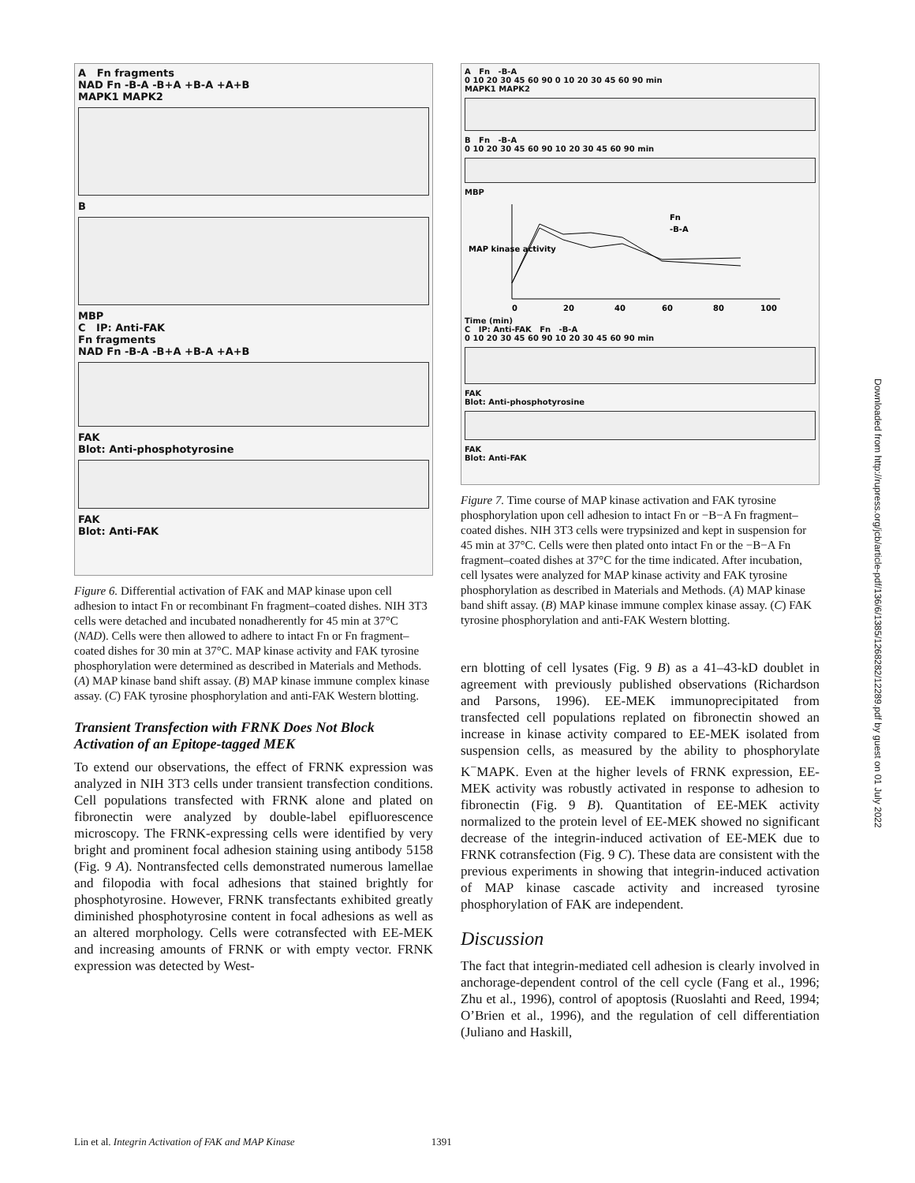A Fn fragments
NAD Fn -B-A -B+A +B-A +A+B
MAPK1 MAPK2
B
MBP
C IP: Anti-FAK
Fn fragments
NAD Fn -B-A -B+A +B-A +A+B
FAK
Blot: Anti-phosphotyrosine
FAK
Blot: Anti-FAK
Figure 6. Differential activation of FAK and MAP kinase upon cell adhesion to intact Fn or recombinant Fn fragment–coated dishes. NIH 3T3 cells were detached and incubated nonadherently for 45 min at 37°C (NAD). Cells were then allowed to adhere to intact Fn or Fn fragment–coated dishes for 30 min at 37°C. MAP kinase activity and FAK tyrosine phosphorylation were determined as described in Materials and Methods. (A) MAP kinase band shift assay. (B) MAP kinase immune complex kinase assay. (C) FAK tyrosine phosphorylation and anti-FAK Western blotting.
Transient Transfection with FRNK Does Not Block Activation of an Epitope-tagged MEK
To extend our observations, the effect of FRNK expression was analyzed in NIH 3T3 cells under transient transfection conditions. Cell populations transfected with FRNK alone and plated on fibronectin were analyzed by double-label epifluorescence microscopy. The FRNK-expressing cells were identified by very bright and prominent focal adhesion staining using antibody 5158 (Fig. 9 A). Nontransfected cells demonstrated numerous lamellae and filopodia with focal adhesions that stained brightly for phosphotyrosine. However, FRNK transfectants exhibited greatly diminished phosphotyrosine content in focal adhesions as well as an altered morphology. Cells were cotransfected with EE-MEK and increasing amounts of FRNK or with empty vector. FRNK expression was detected by West-
A Fn -B-A
0 10 20 30 45 60 90 0 10 20 30 45 60 90 min
MAPK1 MAPK2
B Fn -B-A
0 10 20 30 45 60 90 10 20 30 45 60 90 min
MBP
MAP kinase activity
Fn
-B-A
0
20
40
60
80
100
Time (min)
C IP: Anti-FAK Fn -B-A
0 10 20 30 45 60 90 10 20 30 45 60 90 min
FAK
Blot: Anti-phosphotyrosine
FAK
Blot: Anti-FAK
Figure 7. Time course of MAP kinase activation and FAK tyrosine phosphorylation upon cell adhesion to intact Fn or −B−A Fn fragment–coated dishes. NIH 3T3 cells were trypsinized and kept in suspension for 45 min at 37°C. Cells were then plated onto intact Fn or the −B−A Fn fragment–coated dishes at 37°C for the time indicated. After incubation, cell lysates were analyzed for MAP kinase activity and FAK tyrosine phosphorylation as described in Materials and Methods. (A) MAP kinase band shift assay. (B) MAP kinase immune complex kinase assay. (C) FAK tyrosine phosphorylation and anti-FAK Western blotting.
ern blotting of cell lysates (Fig. 9 B) as a 41–43-kD doublet in agreement with previously published observations (Richardson and Parsons, 1996). EE-MEK immunoprecipitated from transfected cell populations replated on fibronectin showed an increase in kinase activity compared to EE-MEK isolated from suspension cells, as measured by the ability to phosphorylate K<sup>−</sup>MAPK. Even at the higher levels of FRNK expression, EE-MEK activity was robustly activated in response to adhesion to fibronectin (Fig. 9 B). Quantitation of EE-MEK activity normalized to the protein level of EE-MEK showed no significant decrease of the integrin-induced activation of EE-MEK due to FRNK cotransfection (Fig. 9 C). These data are consistent with the previous experiments in showing that integrin-induced activation of MAP kinase cascade activity and increased tyrosine phosphorylation of FAK are independent.
Discussion
The fact that integrin-mediated cell adhesion is clearly involved in anchorage-dependent control of the cell cycle (Fang et al., 1996; Zhu et al., 1996), control of apoptosis (Ruoslahti and Reed, 1994; O’Brien et al., 1996), and the regulation of cell differentiation (Juliano and Haskill,
Downloaded from http://rupress.org/jcb/article-pdf/136/6/1385/1268282/12289.pdf by guest on 01 July 2022
Lin et al. Integrin Activation of FAK and MAP Kinase 1391